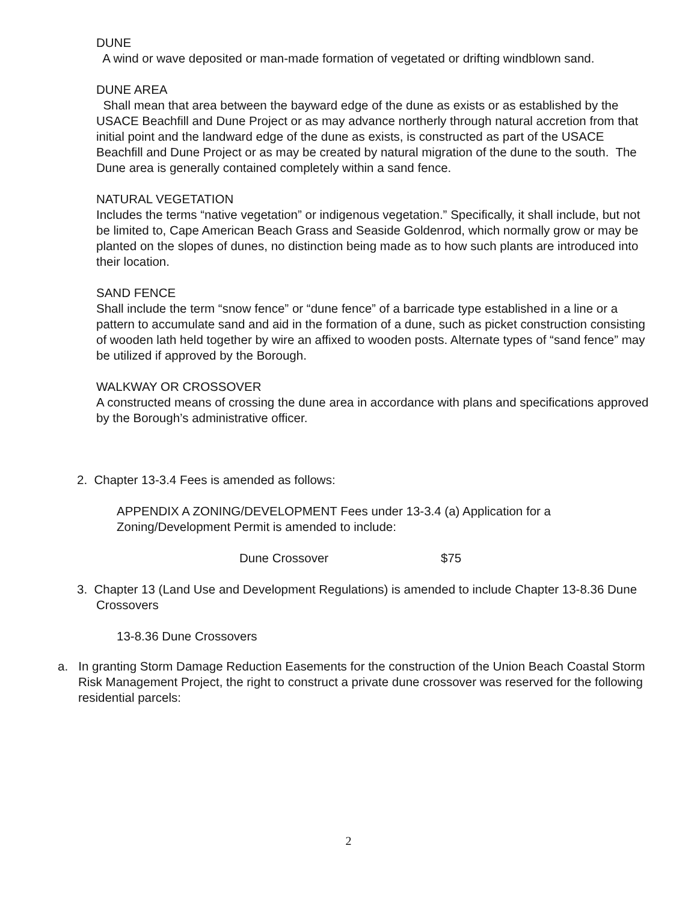DUNE
A wind or wave deposited or man-made formation of vegetated or drifting windblown sand.
DUNE AREA
Shall mean that area between the bayward edge of the dune as exists or as established by the USACE Beachfill and Dune Project or as may advance northerly through natural accretion from that initial point and the landward edge of the dune as exists, is constructed as part of the USACE Beachfill and Dune Project or as may be created by natural migration of the dune to the south. The Dune area is generally contained completely within a sand fence.
NATURAL VEGETATION
Includes the terms “native vegetation” or indigenous vegetation.” Specifically, it shall include, but not be limited to, Cape American Beach Grass and Seaside Goldenrod, which normally grow or may be planted on the slopes of dunes, no distinction being made as to how such plants are introduced into their location.
SAND FENCE
Shall include the term “snow fence” or “dune fence” of a barricade type established in a line or a pattern to accumulate sand and aid in the formation of a dune, such as picket construction consisting of wooden lath held together by wire an affixed to wooden posts. Alternate types of “sand fence” may be utilized if approved by the Borough.
WALKWAY OR CROSSOVER
A constructed means of crossing the dune area in accordance with plans and specifications approved by the Borough’s administrative officer.
2. Chapter 13-3.4 Fees is amended as follows:
APPENDIX A ZONING/DEVELOPMENT Fees under 13-3.4 (a) Application for a Zoning/Development Permit is amended to include:
Dune Crossover $75
3. Chapter 13 (Land Use and Development Regulations) is amended to include Chapter 13-8.36 Dune Crossovers
13-8.36 Dune Crossovers
a. In granting Storm Damage Reduction Easements for the construction of the Union Beach Coastal Storm Risk Management Project, the right to construct a private dune crossover was reserved for the following residential parcels:
2